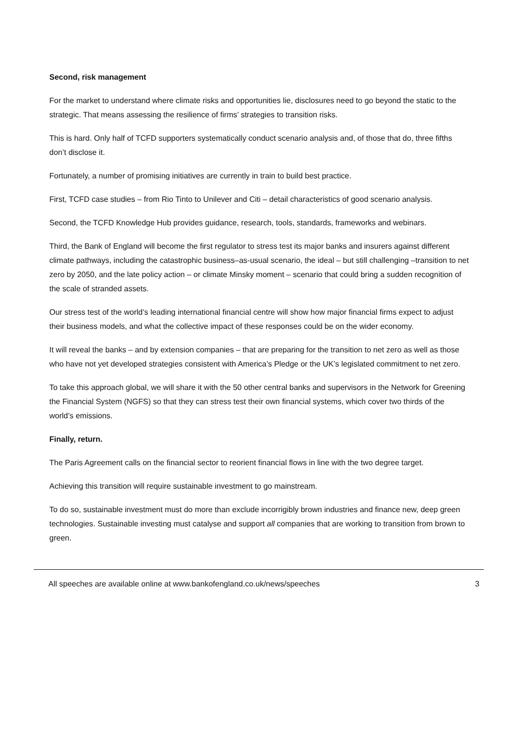Second, risk management
For the market to understand where climate risks and opportunities lie, disclosures need to go beyond the static to the strategic. That means assessing the resilience of firms’ strategies to transition risks.
This is hard. Only half of TCFD supporters systematically conduct scenario analysis and, of those that do, three fifths don’t disclose it.
Fortunately, a number of promising initiatives are currently in train to build best practice.
First, TCFD case studies – from Rio Tinto to Unilever and Citi – detail characteristics of good scenario analysis.
Second, the TCFD Knowledge Hub provides guidance, research, tools, standards, frameworks and webinars.
Third, the Bank of England will become the first regulator to stress test its major banks and insurers against different climate pathways, including the catastrophic business–as-usual scenario, the ideal – but still challenging –transition to net zero by 2050, and the late policy action – or climate Minsky moment – scenario that could bring a sudden recognition of the scale of stranded assets.
Our stress test of the world’s leading international financial centre will show how major financial firms expect to adjust their business models, and what the collective impact of these responses could be on the wider economy.
It will reveal the banks – and by extension companies – that are preparing for the transition to net zero as well as those who have not yet developed strategies consistent with America’s Pledge or the UK’s legislated commitment to net zero.
To take this approach global, we will share it with the 50 other central banks and supervisors in the Network for Greening the Financial System (NGFS) so that they can stress test their own financial systems, which cover two thirds of the world’s emissions.
Finally, return.
The Paris Agreement calls on the financial sector to reorient financial flows in line with the two degree target.
Achieving this transition will require sustainable investment to go mainstream.
To do so, sustainable investment must do more than exclude incorrigibly brown industries and finance new, deep green technologies. Sustainable investing must catalyse and support all companies that are working to transition from brown to green.
All speeches are available online at www.bankofengland.co.uk/news/speeches 3